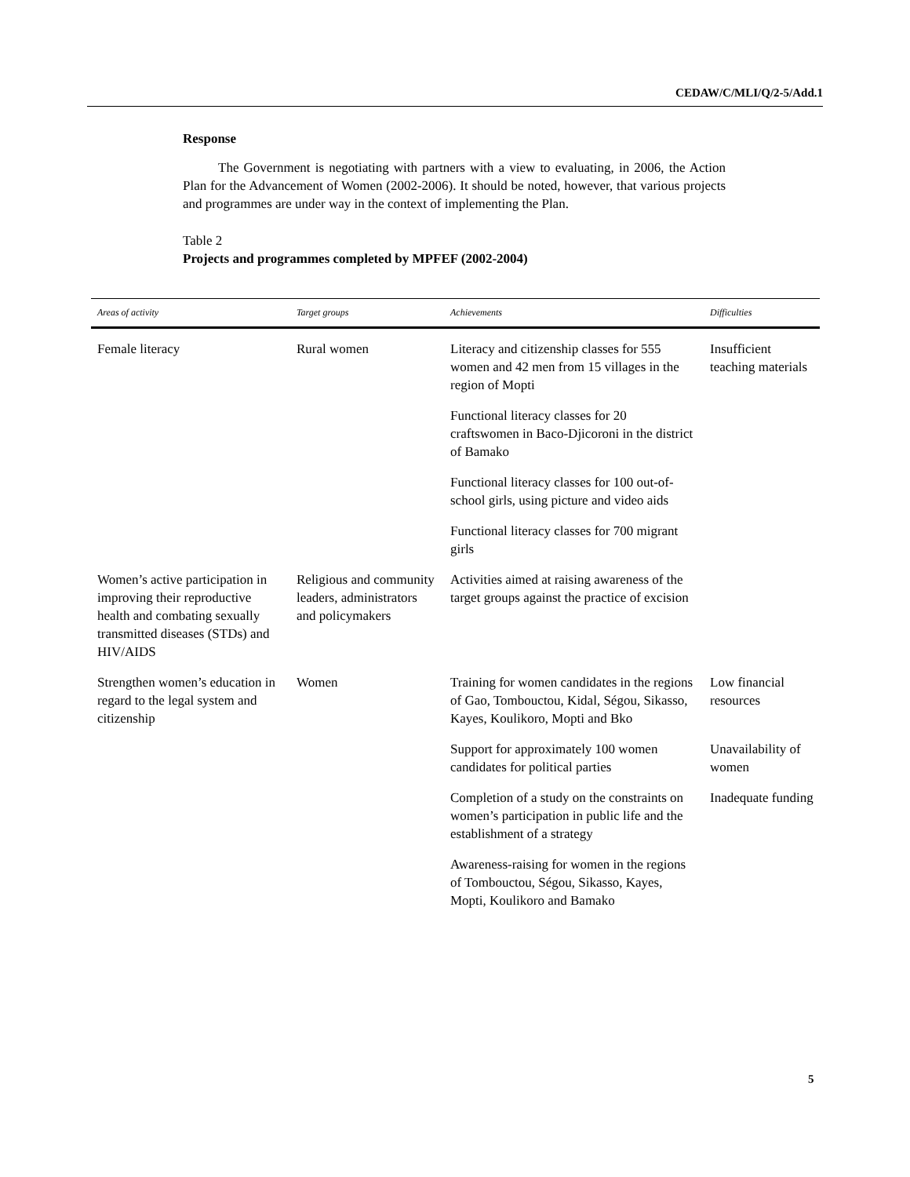CEDAW/C/MLI/Q/2-5/Add.1
Response
The Government is negotiating with partners with a view to evaluating, in 2006, the Action Plan for the Advancement of Women (2002-2006). It should be noted, however, that various projects and programmes are under way in the context of implementing the Plan.
Table 2
Projects and programmes completed by MPFEF (2002-2004)
| Areas of activity | Target groups | Achievements | Difficulties |
| --- | --- | --- | --- |
| Female literacy | Rural women | Literacy and citizenship classes for 555 women and 42 men from 15 villages in the region of Mopti | Insufficient teaching materials |
| | | Functional literacy classes for 20 craftswomen in Baco-Djicoroni in the district of Bamako | |
| | | Functional literacy classes for 100 out-of-school girls, using picture and video aids | |
| | | Functional literacy classes for 700 migrant girls | |
| Women’s active participation in improving their reproductive health and combating sexually transmitted diseases (STDs) and HIV/AIDS | Religious and community leaders, administrators and policymakers | Activities aimed at raising awareness of the target groups against the practice of excision | |
| Strengthen women’s education in regard to the legal system and citizenship | Women | Training for women candidates in the regions of Gao, Tombouctou, Kidal, Ségou, Sikasso, Kayes, Koulikoro, Mopti and Bko | Low financial resources |
| | | Support for approximately 100 women candidates for political parties | Unavailability of women |
| | | Completion of a study on the constraints on women’s participation in public life and the establishment of a strategy | Inadequate funding |
| | | Awareness-raising for women in the regions of Tombouctou, Ségou, Sikasso, Kayes, Mopti, Koulikoro and Bamako | |
5